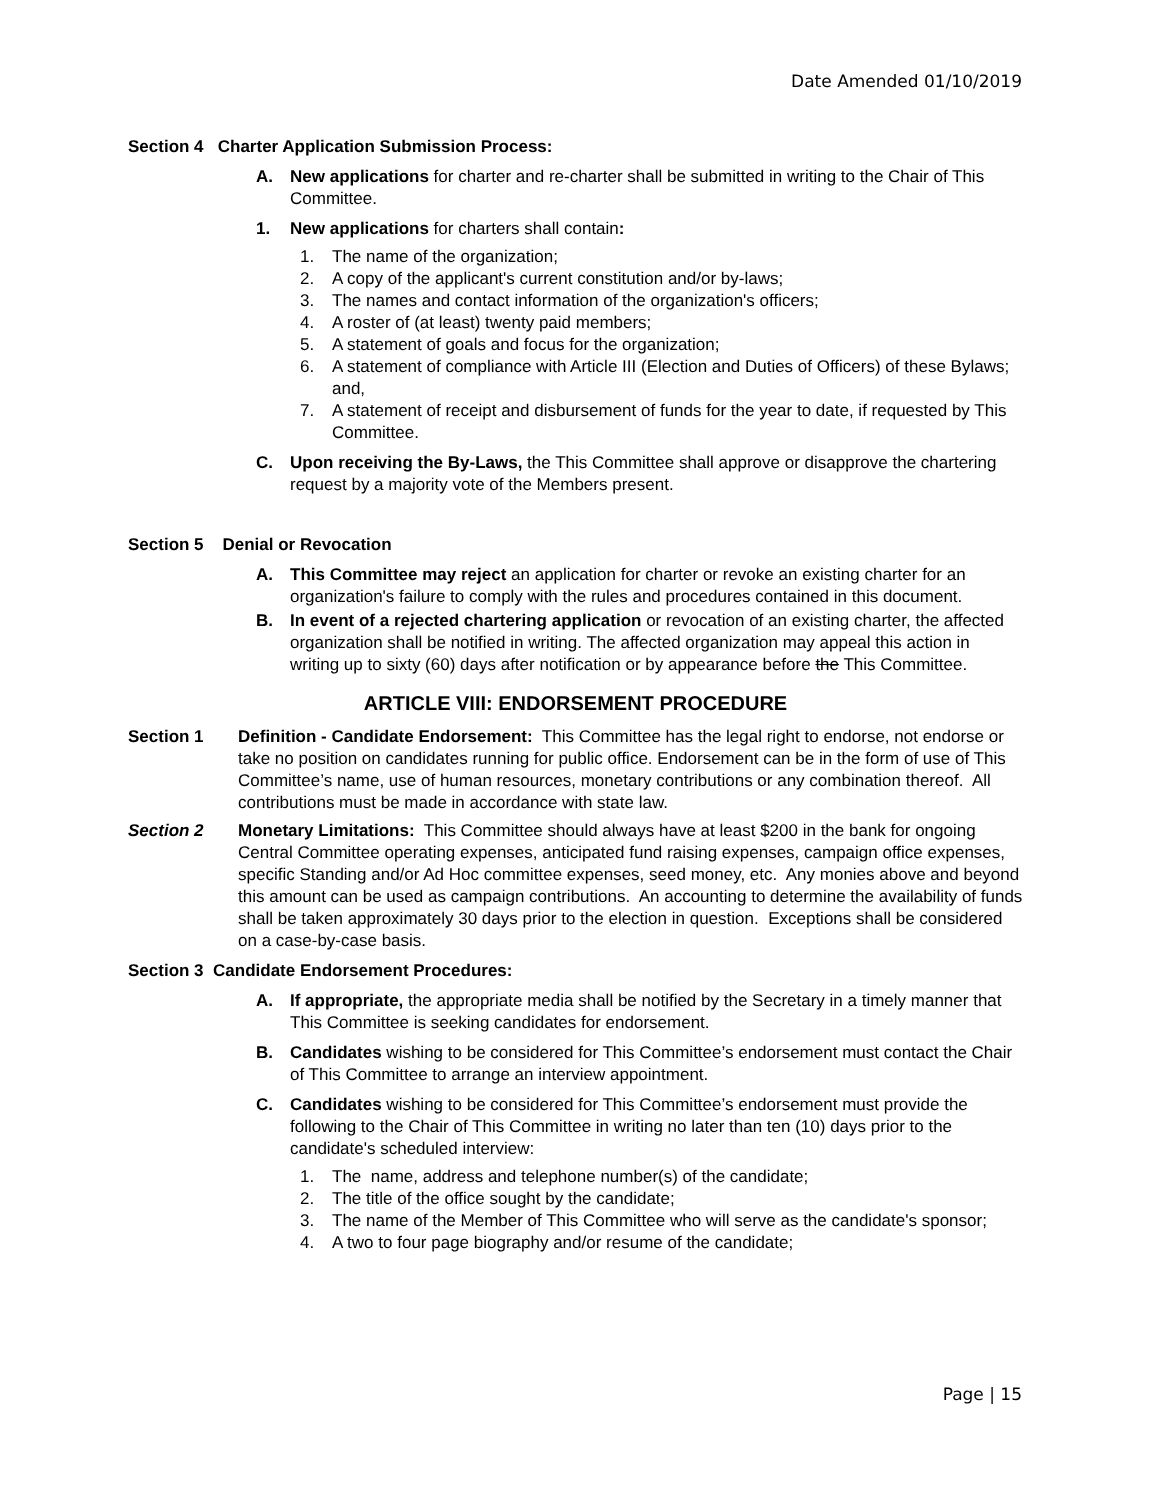Date Amended 01/10/2019
Section 4 Charter Application Submission Process:
A. New applications for charter and re-charter shall be submitted in writing to the Chair of This Committee.
1. New applications for charters shall contain:
1. The name of the organization;
2. A copy of the applicant's current constitution and/or by-laws;
3. The names and contact information of the organization's officers;
4. A roster of (at least) twenty paid members;
5. A statement of goals and focus for the organization;
6. A statement of compliance with Article III (Election and Duties of Officers) of these Bylaws; and,
7. A statement of receipt and disbursement of funds for the year to date, if requested by This Committee.
C. Upon receiving the By-Laws, the This Committee shall approve or disapprove the chartering request by a majority vote of the Members present.
Section 5 Denial or Revocation
A. This Committee may reject an application for charter or revoke an existing charter for an organization's failure to comply with the rules and procedures contained in this document.
B. In event of a rejected chartering application or revocation of an existing charter, the affected organization shall be notified in writing. The affected organization may appeal this action in writing up to sixty (60) days after notification or by appearance before the This Committee.
ARTICLE VIII: ENDORSEMENT PROCEDURE
Section 1 Definition - Candidate Endorsement: This Committee has the legal right to endorse, not endorse or take no position on candidates running for public office. Endorsement can be in the form of use of This Committee’s name, use of human resources, monetary contributions or any combination thereof. All contributions must be made in accordance with state law.
Section 2 Monetary Limitations: This Committee should always have at least $200 in the bank for ongoing Central Committee operating expenses, anticipated fund raising expenses, campaign office expenses, specific Standing and/or Ad Hoc committee expenses, seed money, etc. Any monies above and beyond this amount can be used as campaign contributions. An accounting to determine the availability of funds shall be taken approximately 30 days prior to the election in question. Exceptions shall be considered on a case-by-case basis.
Section 3 Candidate Endorsement Procedures:
A. If appropriate, the appropriate media shall be notified by the Secretary in a timely manner that This Committee is seeking candidates for endorsement.
B. Candidates wishing to be considered for This Committee’s endorsement must contact the Chair of This Committee to arrange an interview appointment.
C. Candidates wishing to be considered for This Committee’s endorsement must provide the following to the Chair of This Committee in writing no later than ten (10) days prior to the candidate's scheduled interview:
1. The name, address and telephone number(s) of the candidate;
2. The title of the office sought by the candidate;
3. The name of the Member of This Committee who will serve as the candidate's sponsor;
4. A two to four page biography and/or resume of the candidate;
Page | 15